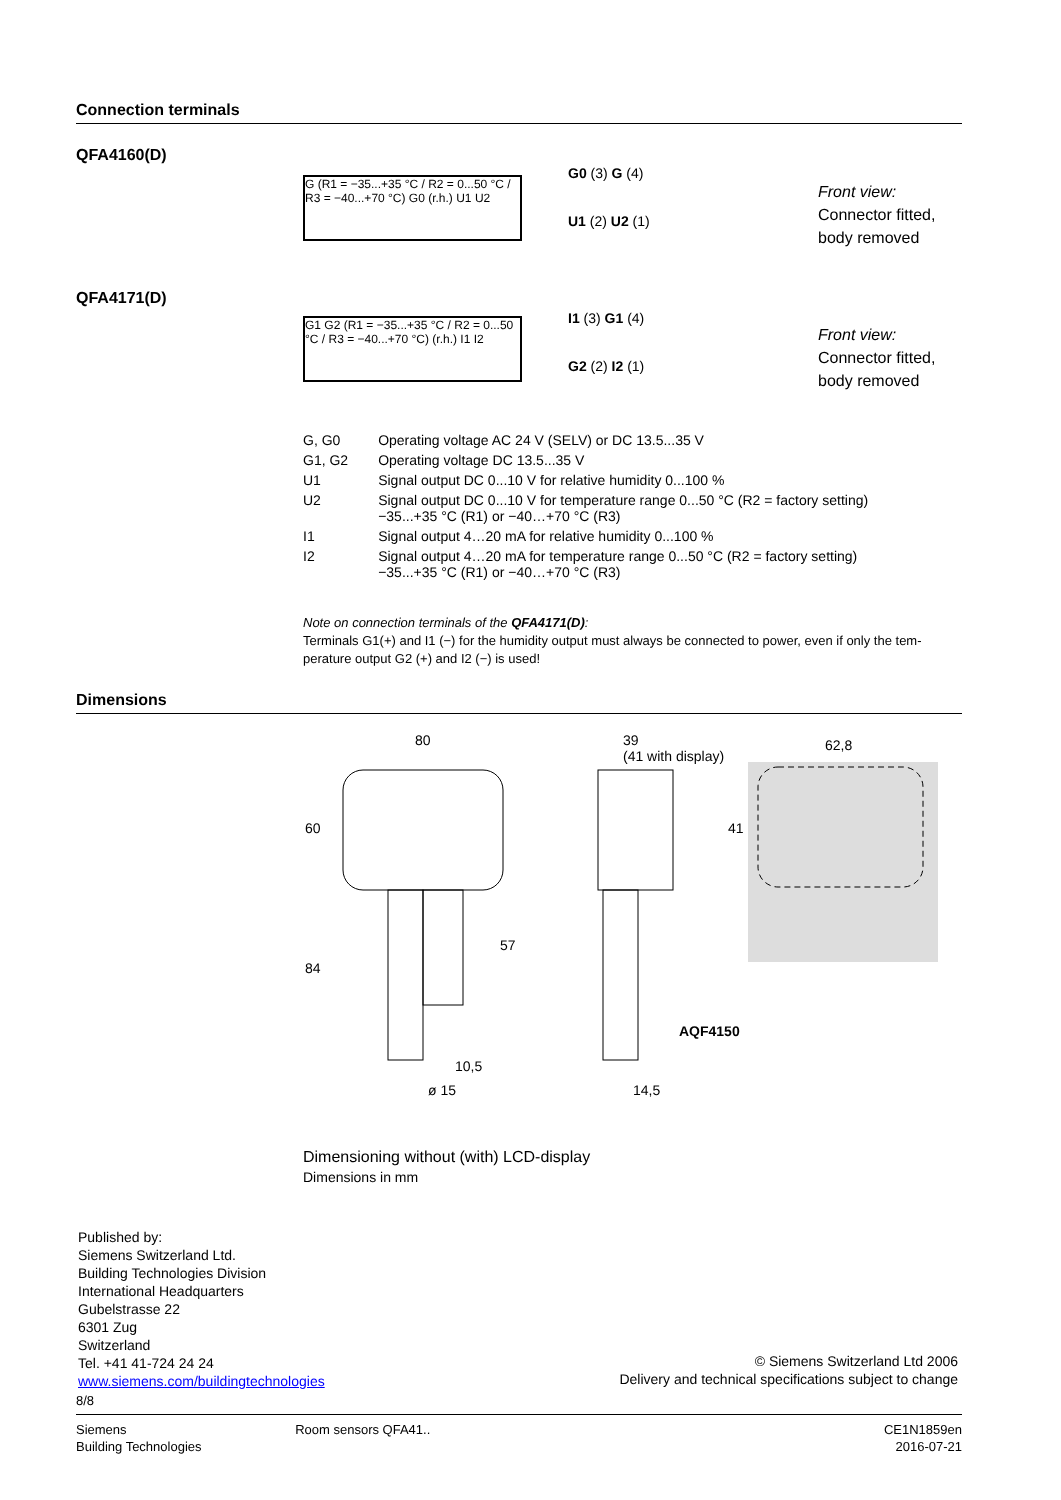Connection terminals
QFA4160(D)
G (R1 = −35...+35 °C / R2 = 0...50 °C / R3 = −40...+70 °C) G0 (r.h.) U1 U2
G0 (3) G (4)
U1 (2) U2 (1)
Front view:
Connector fitted,
body removed
QFA4171(D)
G1 G2 (R1 = −35...+35 °C / R2 = 0...50 °C / R3 = −40...+70 °C) (r.h.) I1 I2
I1 (3) G1 (4)
G2 (2) I2 (1)
Front view:
Connector fitted,
body removed
| G, G0 | Operating voltage AC 24 V (SELV) or DC 13.5...35 V |
| G1, G2 | Operating voltage DC 13.5...35 V |
| U1 | Signal output DC 0...10 V for relative humidity 0...100 % |
| U2 | Signal output DC 0...10 V for temperature range 0...50 °C (R2 = factory setting) −35...+35 °C (R1) or −40…+70 °C (R3) |
| I1 | Signal output 4…20 mA for relative humidity 0...100 % |
| I2 | Signal output 4…20 mA for temperature range 0...50 °C (R2 = factory setting) −35...+35 °C (R1) or −40…+70 °C (R3) |
Note on connection terminals of the QFA4171(D):
Terminals G1(+) and I1 (−) for the humidity output must always be connected to power, even if only the tem-perature output G2 (+) and I2 (−) is used!
Dimensions
80 39
(41 with display)
62,8
60 41
57
84
AQF4150
10,5
ø 15 14,5
Dimensioning without (with) LCD-display
Dimensions in mm
Published by:
Siemens Switzerland Ltd.
Building Technologies Division
International Headquarters
Gubelstrasse 22
6301 Zug
Switzerland
Tel. +41 41-724 24 24
www.siemens.com/buildingtechnologies
© Siemens Switzerland Ltd 2006
Delivery and technical specifications subject to change
8/8
Siemens
Building Technologies
Room sensors QFA41.. CE1N1859en
2016-07-21